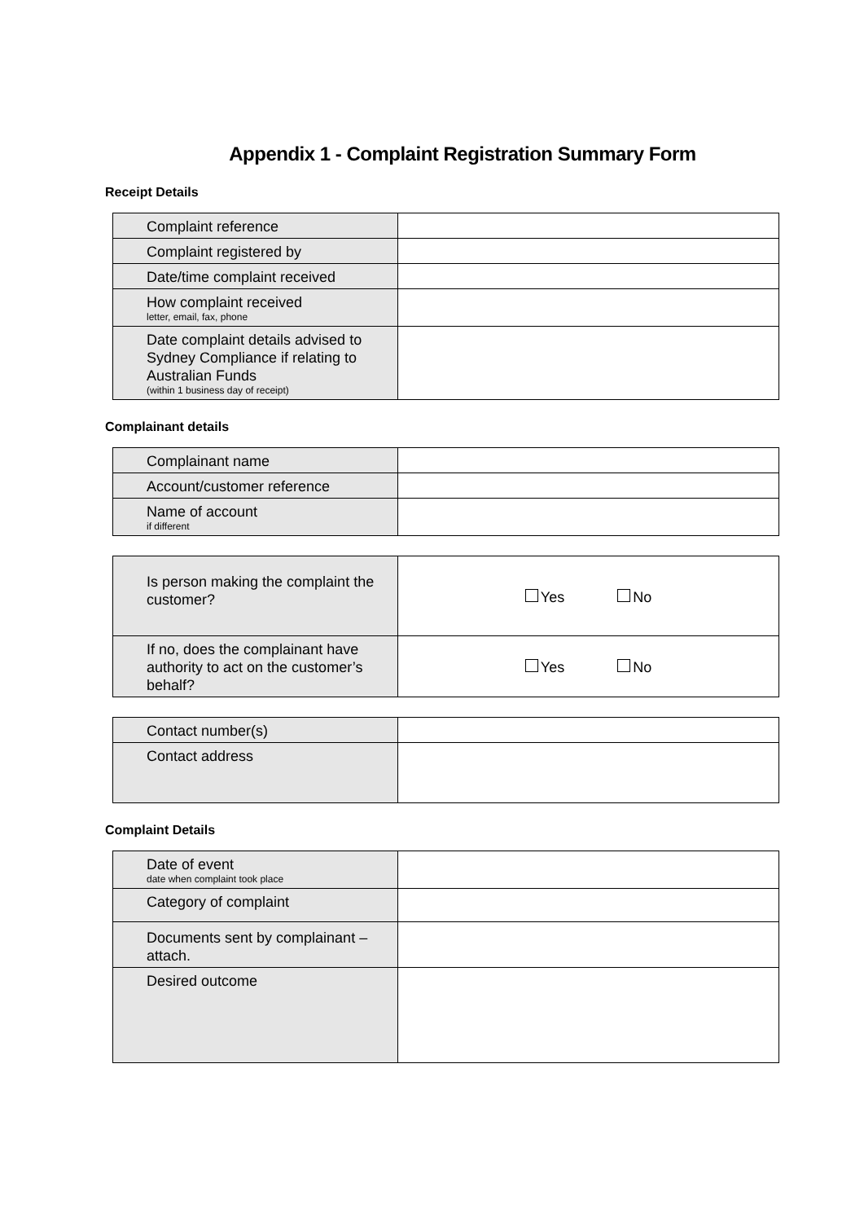Appendix 1 - Complaint Registration Summary Form
Receipt Details
| Complaint reference | |
| Complaint registered by | |
| Date/time complaint received | |
| How complaint received letter, email, fax, phone | |
| Date complaint details advised to Sydney Compliance if relating to Australian Funds (within 1 business day of receipt) | |
Complainant details
| Complainant name | |
| Account/customer reference | |
| Name of account if different | |
| Is person making the complaint the customer? | Yes No |
| If no, does the complainant have authority to act on the customer’s behalf? | Yes No |
| Contact number(s) | |
| Contact address | |
Complaint Details
| Date of event date when complaint took place | |
| Category of complaint | |
| Documents sent by complainant – attach. | |
| Desired outcome | |